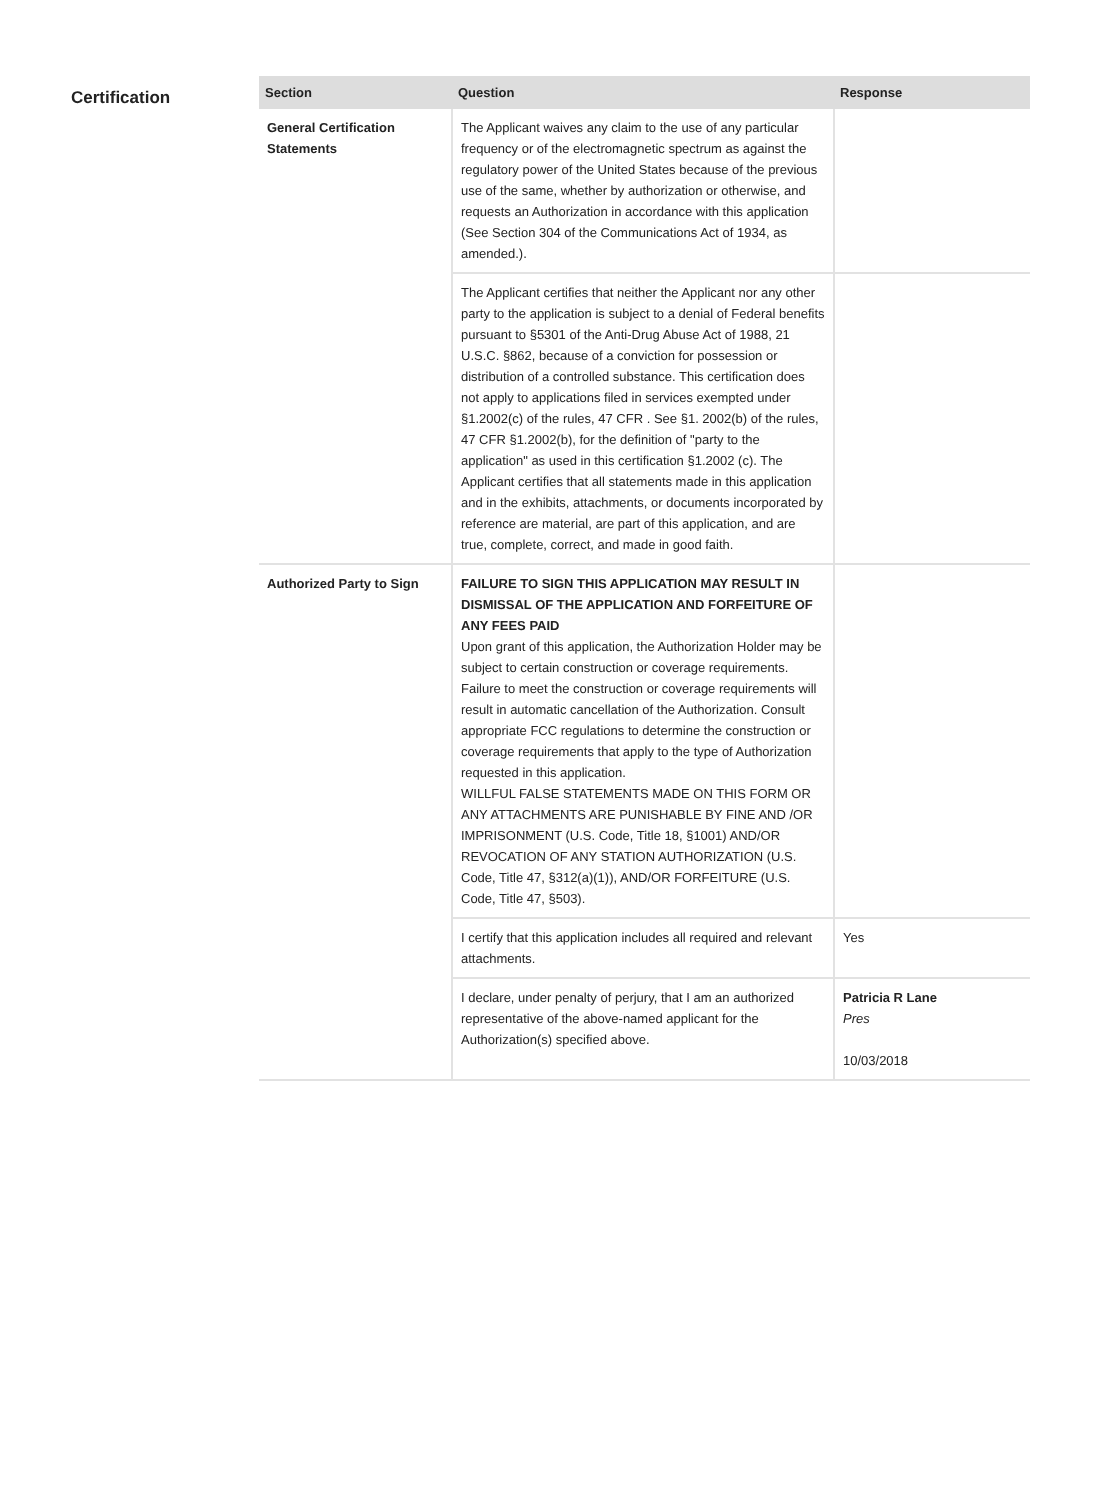Certification
| Section | Question | Response |
| --- | --- | --- |
| General Certification Statements | The Applicant waives any claim to the use of any particular frequency or of the electromagnetic spectrum as against the regulatory power of the United States because of the previous use of the same, whether by authorization or otherwise, and requests an Authorization in accordance with this application (See Section 304 of the Communications Act of 1934, as amended.). | |
| | The Applicant certifies that neither the Applicant nor any other party to the application is subject to a denial of Federal benefits pursuant to §5301 of the Anti-Drug Abuse Act of 1988, 21 U.S.C. §862, because of a conviction for possession or distribution of a controlled substance. This certification does not apply to applications filed in services exempted under §1.2002(c) of the rules, 47 CFR . See §1. 2002(b) of the rules, 47 CFR §1.2002(b), for the definition of "party to the application" as used in this certification §1.2002 (c). The Applicant certifies that all statements made in this application and in the exhibits, attachments, or documents incorporated by reference are material, are part of this application, and are true, complete, correct, and made in good faith. | |
| Authorized Party to Sign | FAILURE TO SIGN THIS APPLICATION MAY RESULT IN DISMISSAL OF THE APPLICATION AND FORFEITURE OF ANY FEES PAID Upon grant of this application, the Authorization Holder may be subject to certain construction or coverage requirements. Failure to meet the construction or coverage requirements will result in automatic cancellation of the Authorization. Consult appropriate FCC regulations to determine the construction or coverage requirements that apply to the type of Authorization requested in this application. WILLFUL FALSE STATEMENTS MADE ON THIS FORM OR ANY ATTACHMENTS ARE PUNISHABLE BY FINE AND /OR IMPRISONMENT (U.S. Code, Title 18, §1001) AND/OR REVOCATION OF ANY STATION AUTHORIZATION (U.S. Code, Title 47, §312(a)(1)), AND/OR FORFEITURE (U.S. Code, Title 47, §503). | |
| | I certify that this application includes all required and relevant attachments. | Yes |
| | I declare, under penalty of perjury, that I am an authorized representative of the above-named applicant for the Authorization(s) specified above. | Patricia R Lane Pres 10/03/2018 |